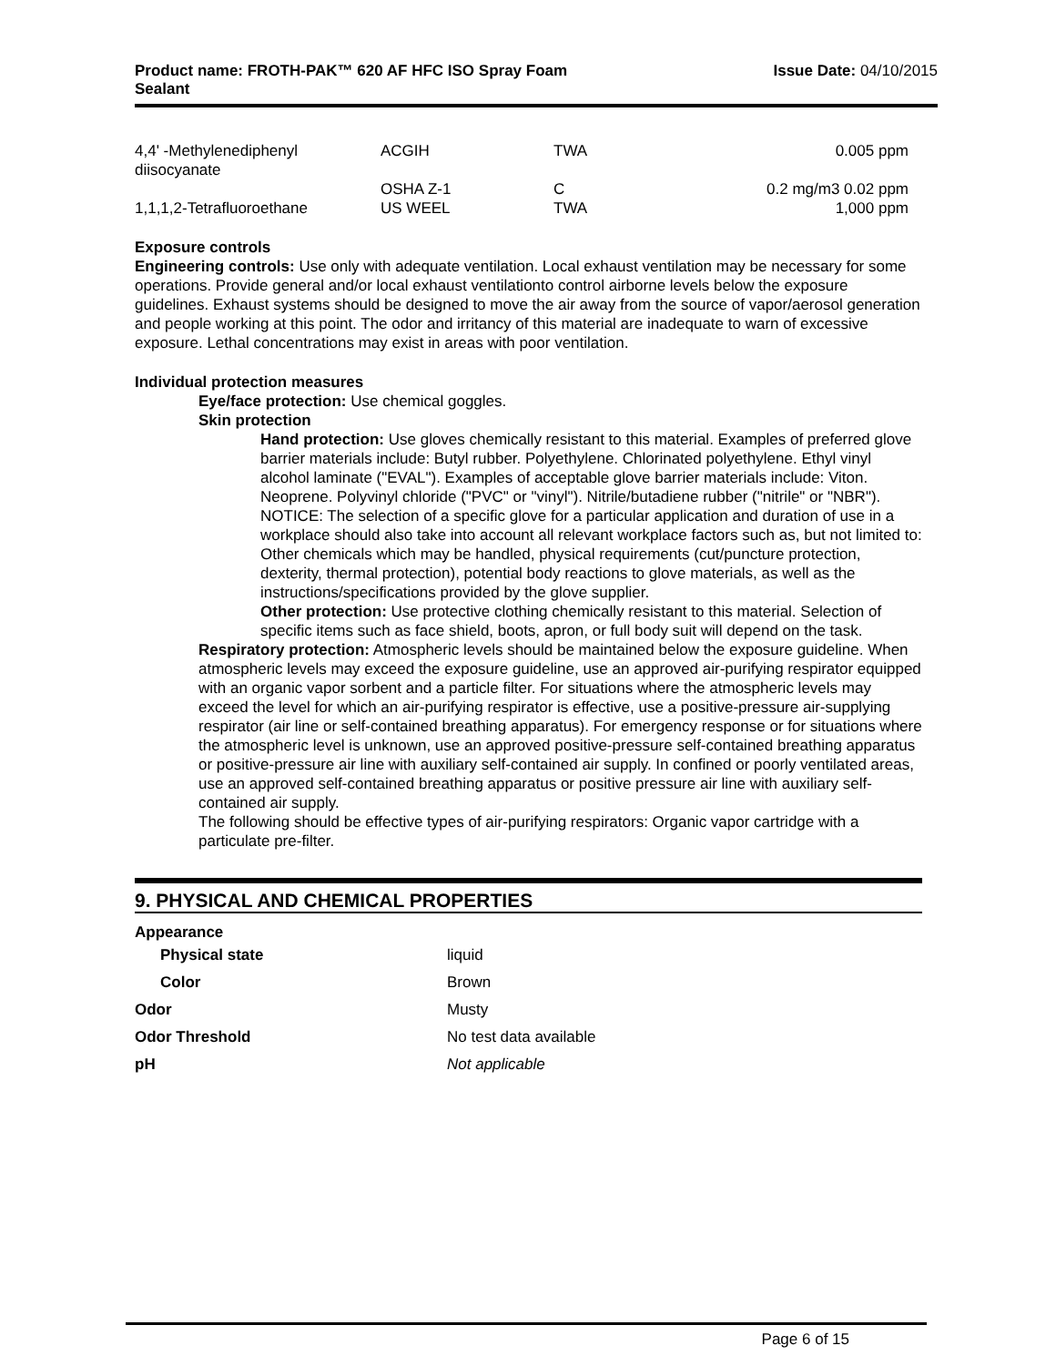Product name: FROTH-PAK™ 620 AF HFC ISO Spray Foam
Sealant
Issue Date: 04/10/2015
| 4,4' -Methylenediphenyl diisocyanate | ACGIH | TWA | 0.005 ppm |
| | OSHA Z-1 | C | 0.2 mg/m3 0.02 ppm |
| 1,1,1,2-Tetrafluoroethane | US WEEL | TWA | 1,000 ppm |
Exposure controls
Engineering controls: Use only with adequate ventilation. Local exhaust ventilation may be necessary for some operations. Provide general and/or local exhaust ventilationto control airborne levels below the exposure guidelines. Exhaust systems should be designed to move the air away from the source of vapor/aerosol generation and people working at this point. The odor and irritancy of this material are inadequate to warn of excessive exposure. Lethal concentrations may exist in areas with poor ventilation.
Individual protection measures
Eye/face protection: Use chemical goggles.
Skin protection
Hand protection: Use gloves chemically resistant to this material. Examples of preferred glove barrier materials include: Butyl rubber. Polyethylene. Chlorinated polyethylene. Ethyl vinyl alcohol laminate ("EVAL"). Examples of acceptable glove barrier materials include: Viton. Neoprene. Polyvinyl chloride ("PVC" or "vinyl"). Nitrile/butadiene rubber ("nitrile" or "NBR"). NOTICE: The selection of a specific glove for a particular application and duration of use in a workplace should also take into account all relevant workplace factors such as, but not limited to: Other chemicals which may be handled, physical requirements (cut/puncture protection, dexterity, thermal protection), potential body reactions to glove materials, as well as the instructions/specifications provided by the glove supplier.
Other protection: Use protective clothing chemically resistant to this material. Selection of specific items such as face shield, boots, apron, or full body suit will depend on the task.
Respiratory protection: Atmospheric levels should be maintained below the exposure guideline. When atmospheric levels may exceed the exposure guideline, use an approved air-purifying respirator equipped with an organic vapor sorbent and a particle filter. For situations where the atmospheric levels may exceed the level for which an air-purifying respirator is effective, use a positive-pressure air-supplying respirator (air line or self-contained breathing apparatus). For emergency response or for situations where the atmospheric level is unknown, use an approved positive-pressure self-contained breathing apparatus or positive-pressure air line with auxiliary self-contained air supply. In confined or poorly ventilated areas, use an approved self-contained breathing apparatus or positive pressure air line with auxiliary self-contained air supply.
The following should be effective types of air-purifying respirators: Organic vapor cartridge with a particulate pre-filter.
9. PHYSICAL AND CHEMICAL PROPERTIES
| Appearance | |
| Physical state | liquid |
| Color | Brown |
| Odor | Musty |
| Odor Threshold | No test data available |
| pH | Not applicable |
Page 6 of 15